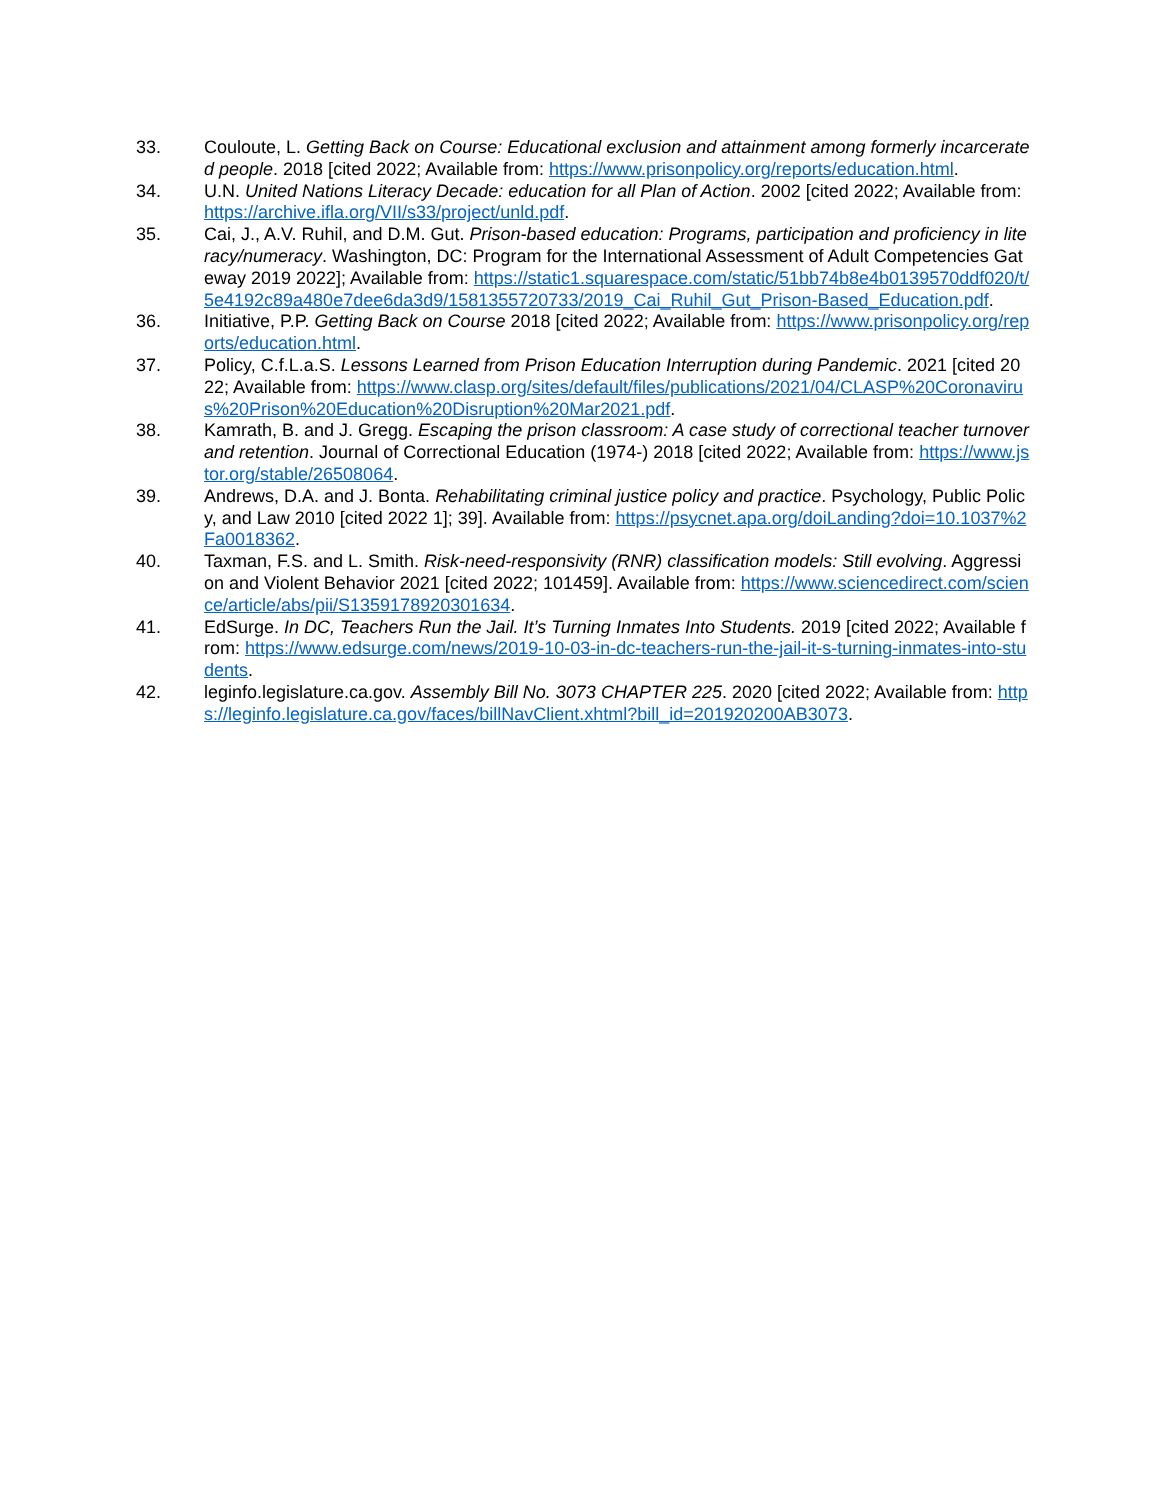33. Couloute, L. Getting Back on Course: Educational exclusion and attainment among formerly incarcerated people. 2018 [cited 2022; Available from: https://www.prisonpolicy.org/reports/education.html.
34. U.N. United Nations Literacy Decade: education for all Plan of Action. 2002 [cited 2022; Available from: https://archive.ifla.org/VII/s33/project/unld.pdf.
35. Cai, J., A.V. Ruhil, and D.M. Gut. Prison-based education: Programs, participation and proficiency in literacy/numeracy. Washington, DC: Program for the International Assessment of Adult Competencies Gateway 2019 2022]; Available from: https://static1.squarespace.com/static/51bb74b8e4b0139570ddf020/t/5e4192c89a480e7dee6da3d9/1581355720733/2019_Cai_Ruhil_Gut_Prison-Based_Education.pdf.
36. Initiative, P.P. Getting Back on Course 2018 [cited 2022; Available from: https://www.prisonpolicy.org/reports/education.html.
37. Policy, C.f.L.a.S. Lessons Learned from Prison Education Interruption during Pandemic. 2021 [cited 2022; Available from: https://www.clasp.org/sites/default/files/publications/2021/04/CLASP%20Coronavirus%20Prison%20Education%20Disruption%20Mar2021.pdf.
38. Kamrath, B. and J. Gregg. Escaping the prison classroom: A case study of correctional teacher turnover and retention. Journal of Correctional Education (1974-) 2018 [cited 2022; Available from: https://www.jstor.org/stable/26508064.
39. Andrews, D.A. and J. Bonta. Rehabilitating criminal justice policy and practice. Psychology, Public Policy, and Law 2010 [cited 2022 1]; 39]. Available from: https://psycnet.apa.org/doiLanding?doi=10.1037%2Fa0018362.
40. Taxman, F.S. and L. Smith. Risk-need-responsivity (RNR) classification models: Still evolving. Aggression and Violent Behavior 2021 [cited 2022; 101459]. Available from: https://www.sciencedirect.com/science/article/abs/pii/S1359178920301634.
41. EdSurge. In DC, Teachers Run the Jail. It’s Turning Inmates Into Students. 2019 [cited 2022; Available from: https://www.edsurge.com/news/2019-10-03-in-dc-teachers-run-the-jail-it-s-turning-inmates-into-students.
42. leginfo.legislature.ca.gov. Assembly Bill No. 3073 CHAPTER 225. 2020 [cited 2022; Available from: https://leginfo.legislature.ca.gov/faces/billNavClient.xhtml?bill_id=201920200AB3073.